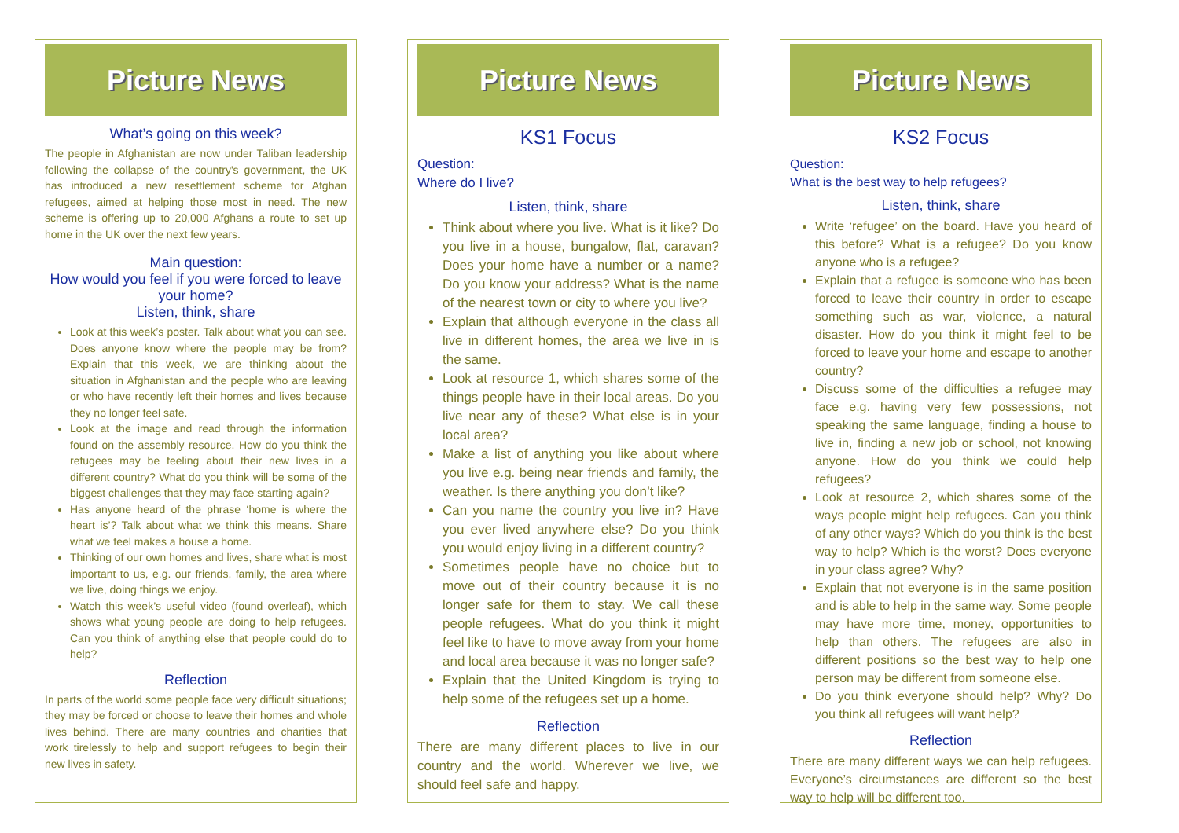Picture News
What’s going on this week?
The people in Afghanistan are now under Taliban leadership following the collapse of the country's government, the UK has introduced a new resettlement scheme for Afghan refugees, aimed at helping those most in need. The new scheme is offering up to 20,000 Afghans a route to set up home in the UK over the next few years.
Main question:
How would you feel if you were forced to leave your home?
Listen, think, share
Look at this week’s poster. Talk about what you can see. Does anyone know where the people may be from? Explain that this week, we are thinking about the situation in Afghanistan and the people who are leaving or who have recently left their homes and lives because they no longer feel safe.
Look at the image and read through the information found on the assembly resource. How do you think the refugees may be feeling about their new lives in a different country? What do you think will be some of the biggest challenges that they may face starting again?
Has anyone heard of the phrase ‘home is where the heart is’? Talk about what we think this means. Share what we feel makes a house a home.
Thinking of our own homes and lives, share what is most important to us, e.g. our friends, family, the area where we live, doing things we enjoy.
Watch this week’s useful video (found overleaf), which shows what young people are doing to help refugees. Can you think of anything else that people could do to help?
Reflection
In parts of the world some people face very difficult situations; they may be forced or choose to leave their homes and whole lives behind. There are many countries and charities that work tirelessly to help and support refugees to begin their new lives in safety.
Picture News
KS1 Focus
Question:
Where do I live?
Listen, think, share
Think about where you live. What is it like? Do you live in a house, bungalow, flat, caravan? Does your home have a number or a name? Do you know your address? What is the name of the nearest town or city to where you live?
Explain that although everyone in the class all live in different homes, the area we live in is the same.
Look at resource 1, which shares some of the things people have in their local areas. Do you live near any of these? What else is in your local area?
Make a list of anything you like about where you live e.g. being near friends and family, the weather. Is there anything you don’t like?
Can you name the country you live in? Have you ever lived anywhere else? Do you think you would enjoy living in a different country?
Sometimes people have no choice but to move out of their country because it is no longer safe for them to stay. We call these people refugees. What do you think it might feel like to have to move away from your home and local area because it was no longer safe?
Explain that the United Kingdom is trying to help some of the refugees set up a home.
Reflection
There are many different places to live in our country and the world. Wherever we live, we should feel safe and happy.
Picture News
KS2 Focus
Question:
What is the best way to help refugees?
Listen, think, share
Write ‘refugee’ on the board. Have you heard of this before? What is a refugee? Do you know anyone who is a refugee?
Explain that a refugee is someone who has been forced to leave their country in order to escape something such as war, violence, a natural disaster. How do you think it might feel to be forced to leave your home and escape to another country?
Discuss some of the difficulties a refugee may face e.g. having very few possessions, not speaking the same language, finding a house to live in, finding a new job or school, not knowing anyone. How do you think we could help refugees?
Look at resource 2, which shares some of the ways people might help refugees. Can you think of any other ways? Which do you think is the best way to help? Which is the worst? Does everyone in your class agree? Why?
Explain that not everyone is in the same position and is able to help in the same way. Some people may have more time, money, opportunities to help than others. The refugees are also in different positions so the best way to help one person may be different from someone else.
Do you think everyone should help? Why? Do you think all refugees will want help?
Reflection
There are many different ways we can help refugees. Everyone’s circumstances are different so the best way to help will be different too.